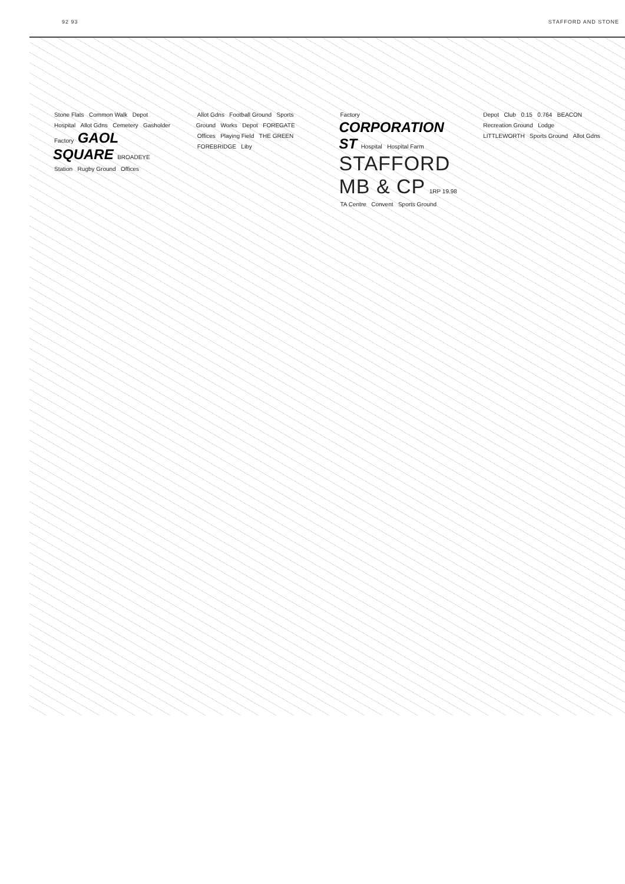92 93 STAFFORD AND STONE
Stone Flats Common Walk Depot Hospital Allot Gdns Cemetery Gasholder Factory GAOL SQUARE BROADEYE Station Rugby Ground Offices
Allot Gdns Football Ground Sports Ground Works Depot FOREGATE Offices Playing Field THE GREEN FOREBRIDGE Liby
Factory CORPORATION ST Hospital Hospital Farm STAFFORD MB & CP 1RP 19.98 TA Centre Convent Sports Ground
Depot Club 0.15 0.764 BEACON Recreation Ground Lodge LITTLEWORTH Sports Ground Allot Gdns